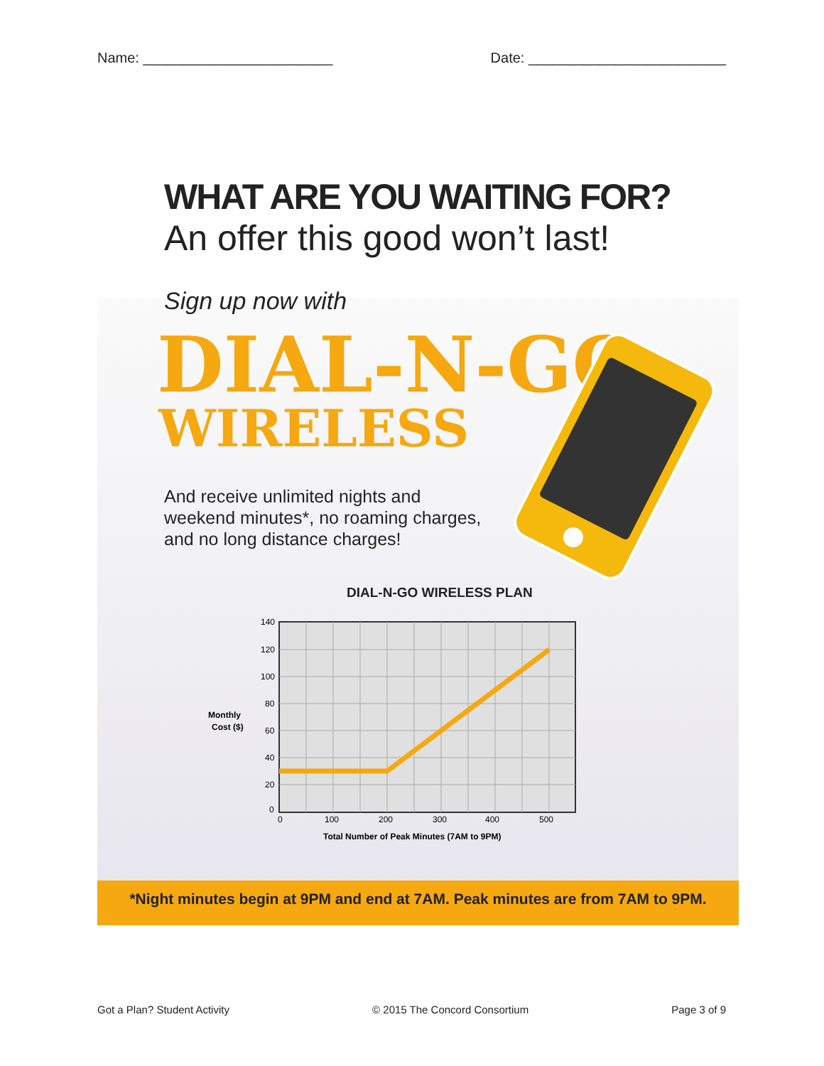Name: ________________________ Date: _________________________
WHAT ARE YOU WAITING FOR?
An offer this good won’t last!
Sign up now with
DIAL-N-GO
WIRELESS
And receive unlimited nights and
weekend minutes*, no roaming charges,
and no long distance charges!
DIAL-N-GO WIRELESS PLAN
Monthly
Cost ($)
140
120
100
80
60
40
20
0
0
100
200
300
400
500
Total Number of Peak Minutes (7AM to 9PM)
*Night minutes begin at 9PM and end at 7AM. Peak minutes are from 7AM to 9PM.
Got a Plan? Student Activity © 2015 The Concord Consortium Page 3 of 9